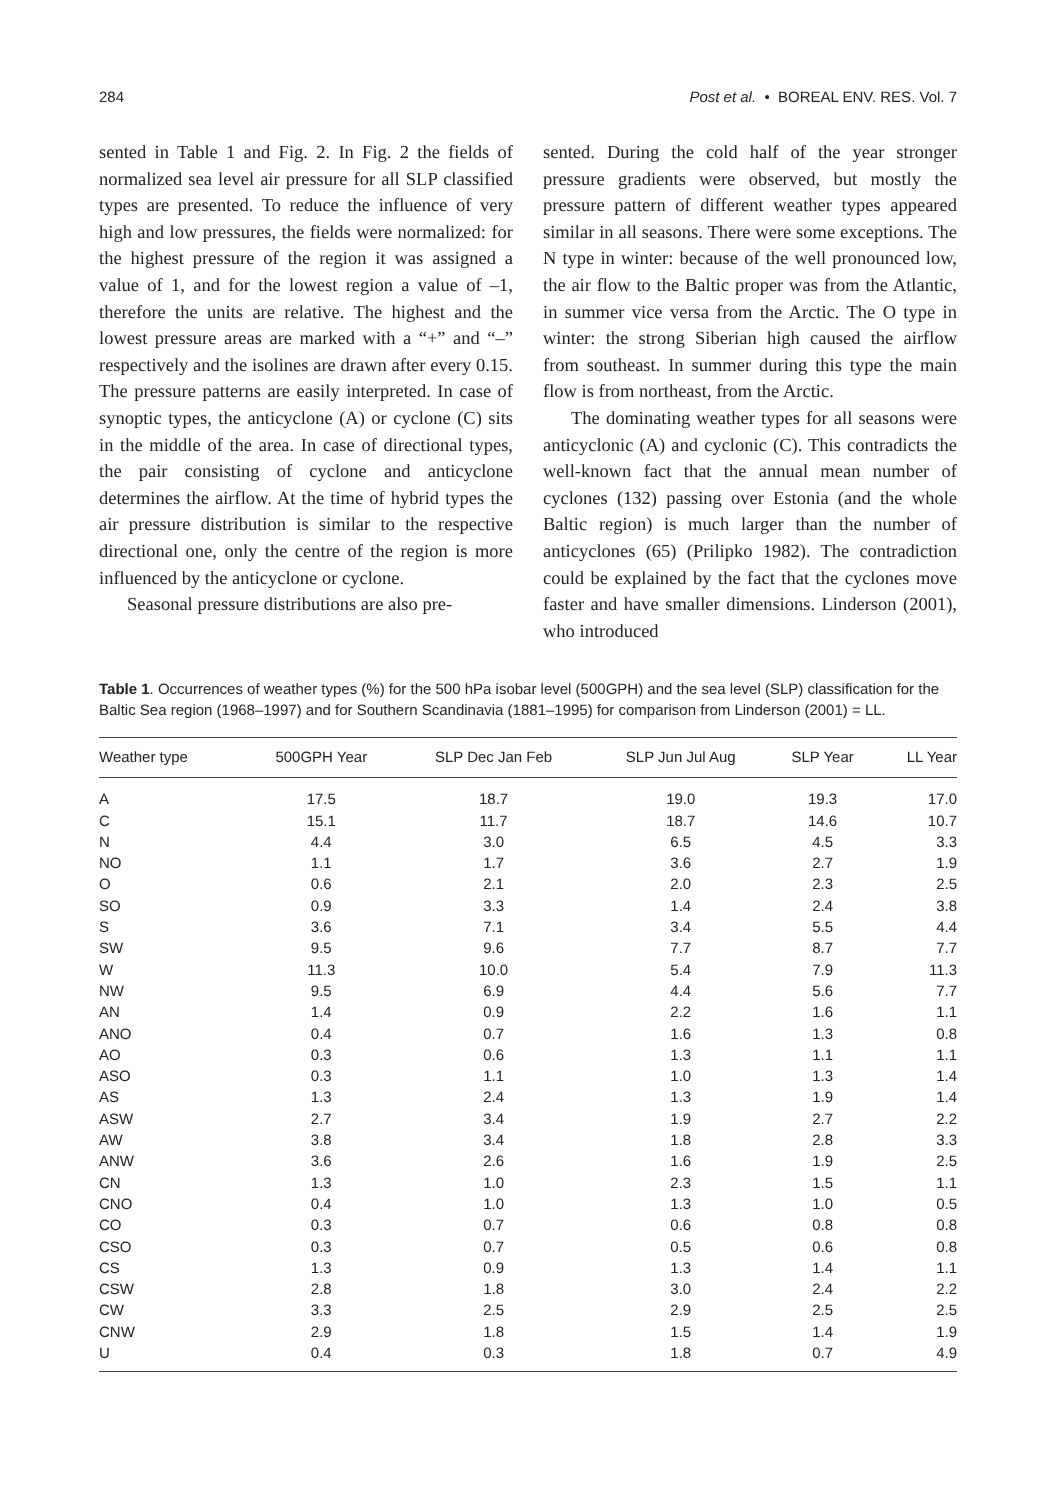284 Post et al. • BOREAL ENV. RES. Vol. 7
sented in Table 1 and Fig. 2. In Fig. 2 the fields of normalized sea level air pressure for all SLP classified types are presented. To reduce the influence of very high and low pressures, the fields were normalized: for the highest pressure of the region it was assigned a value of 1, and for the lowest region a value of –1, therefore the units are relative. The highest and the lowest pressure areas are marked with a “+” and “–” respectively and the isolines are drawn after every 0.15. The pressure patterns are easily interpreted. In case of synoptic types, the anticyclone (A) or cyclone (C) sits in the middle of the area. In case of directional types, the pair consisting of cyclone and anticyclone determines the airflow. At the time of hybrid types the air pressure distribution is similar to the respective directional one, only the centre of the region is more influenced by the anticyclone or cyclone.
Seasonal pressure distributions are also pre-
sented. During the cold half of the year stronger pressure gradients were observed, but mostly the pressure pattern of different weather types appeared similar in all seasons. There were some exceptions. The N type in winter: because of the well pronounced low, the air flow to the Baltic proper was from the Atlantic, in summer vice versa from the Arctic. The O type in winter: the strong Siberian high caused the airflow from southeast. In summer during this type the main flow is from northeast, from the Arctic.
The dominating weather types for all seasons were anticyclonic (A) and cyclonic (C). This contradicts the well-known fact that the annual mean number of cyclones (132) passing over Estonia (and the whole Baltic region) is much larger than the number of anticyclones (65) (Prilipko 1982). The contradiction could be explained by the fact that the cyclones move faster and have smaller dimensions. Linderson (2001), who introduced
Table 1. Occurrences of weather types (%) for the 500 hPa isobar level (500GPH) and the sea level (SLP) classification for the Baltic Sea region (1968–1997) and for Southern Scandinavia (1881–1995) for comparison from Linderson (2001) = LL.
| Weather type | 500GPH Year | SLP Dec Jan Feb | SLP Jun Jul Aug | SLP Year | LL Year |
| --- | --- | --- | --- | --- | --- |
| A | 17.5 | 18.7 | 19.0 | 19.3 | 17.0 |
| C | 15.1 | 11.7 | 18.7 | 14.6 | 10.7 |
| N | 4.4 | 3.0 | 6.5 | 4.5 | 3.3 |
| NO | 1.1 | 1.7 | 3.6 | 2.7 | 1.9 |
| O | 0.6 | 2.1 | 2.0 | 2.3 | 2.5 |
| SO | 0.9 | 3.3 | 1.4 | 2.4 | 3.8 |
| S | 3.6 | 7.1 | 3.4 | 5.5 | 4.4 |
| SW | 9.5 | 9.6 | 7.7 | 8.7 | 7.7 |
| W | 11.3 | 10.0 | 5.4 | 7.9 | 11.3 |
| NW | 9.5 | 6.9 | 4.4 | 5.6 | 7.7 |
| AN | 1.4 | 0.9 | 2.2 | 1.6 | 1.1 |
| ANO | 0.4 | 0.7 | 1.6 | 1.3 | 0.8 |
| AO | 0.3 | 0.6 | 1.3 | 1.1 | 1.1 |
| ASO | 0.3 | 1.1 | 1.0 | 1.3 | 1.4 |
| AS | 1.3 | 2.4 | 1.3 | 1.9 | 1.4 |
| ASW | 2.7 | 3.4 | 1.9 | 2.7 | 2.2 |
| AW | 3.8 | 3.4 | 1.8 | 2.8 | 3.3 |
| ANW | 3.6 | 2.6 | 1.6 | 1.9 | 2.5 |
| CN | 1.3 | 1.0 | 2.3 | 1.5 | 1.1 |
| CNO | 0.4 | 1.0 | 1.3 | 1.0 | 0.5 |
| CO | 0.3 | 0.7 | 0.6 | 0.8 | 0.8 |
| CSO | 0.3 | 0.7 | 0.5 | 0.6 | 0.8 |
| CS | 1.3 | 0.9 | 1.3 | 1.4 | 1.1 |
| CSW | 2.8 | 1.8 | 3.0 | 2.4 | 2.2 |
| CW | 3.3 | 2.5 | 2.9 | 2.5 | 2.5 |
| CNW | 2.9 | 1.8 | 1.5 | 1.4 | 1.9 |
| U | 0.4 | 0.3 | 1.8 | 0.7 | 4.9 |